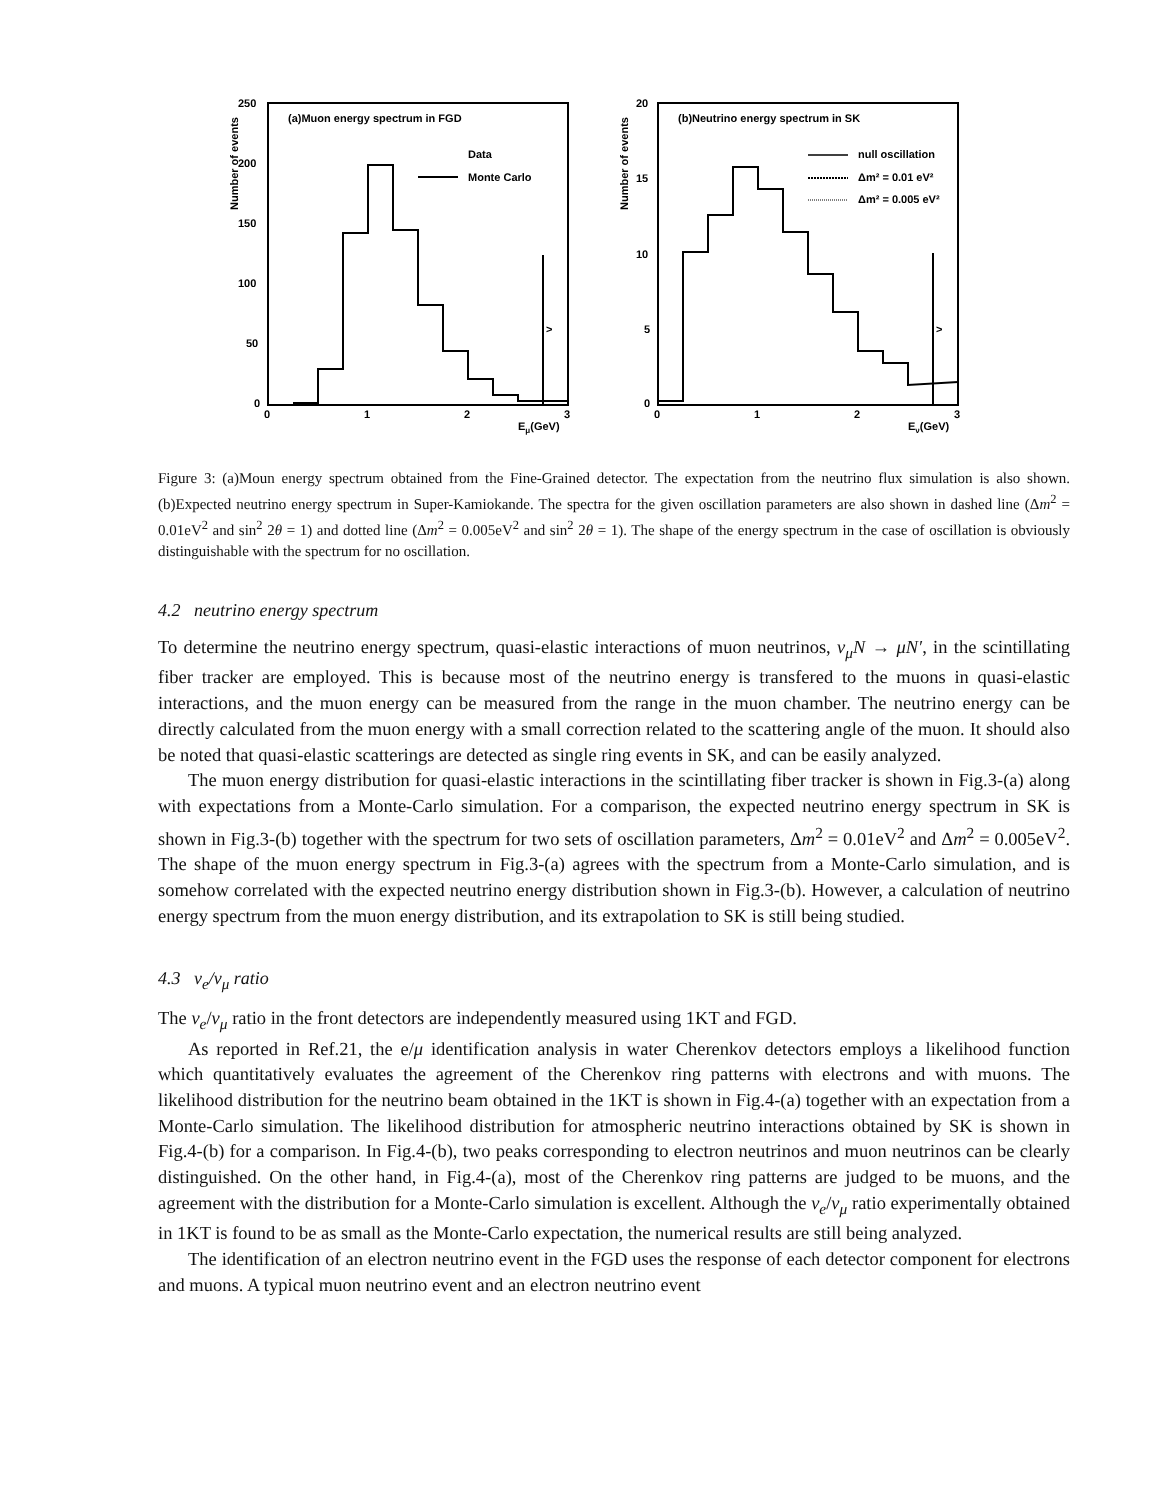(a)Muon energy spectrum in FGD
Data
Monte Carlo
>
250
200
150
100
50
0
0
1
2
3
Eμ(GeV)
Number of events
(b)Neutrino energy spectrum in SK
null oscillation
Δm² = 0.01 eV²
Δm² = 0.005 eV²
>
20
15
10
5
0
0
1
2
3
Eν(GeV)
Number of events
Figure 3: (a)Moun energy spectrum obtained from the Fine-Grained detector. The expectation from the neutrino flux simulation is also shown. (b)Expected neutrino energy spectrum in Super-Kamiokande. The spectra for the given oscillation parameters are also shown in dashed line (Δm<sup>2</sup> = 0.01eV<sup>2</sup> and sin<sup>2</sup> 2θ = 1) and dotted line (Δm<sup>2</sup> = 0.005eV<sup>2</sup> and sin<sup>2</sup> 2θ = 1). The shape of the energy spectrum in the case of oscillation is obviously distinguishable with the spectrum for no oscillation.
4.2 neutrino energy spectrum
To determine the neutrino energy spectrum, quasi-elastic interactions of muon neutrinos, ν<sub>μ</sub>N → μN′, in the scintillating fiber tracker are employed. This is because most of the neutrino energy is transfered to the muons in quasi-elastic interactions, and the muon energy can be measured from the range in the muon chamber. The neutrino energy can be directly calculated from the muon energy with a small correction related to the scattering angle of the muon. It should also be noted that quasi-elastic scatterings are detected as single ring events in SK, and can be easily analyzed.
The muon energy distribution for quasi-elastic interactions in the scintillating fiber tracker is shown in Fig.3-(a) along with expectations from a Monte-Carlo simulation. For a comparison, the expected neutrino energy spectrum in SK is shown in Fig.3-(b) together with the spectrum for two sets of oscillation parameters, Δm<sup>2</sup> = 0.01eV<sup>2</sup> and Δm<sup>2</sup> = 0.005eV<sup>2</sup>. The shape of the muon energy spectrum in Fig.3-(a) agrees with the spectrum from a Monte-Carlo simulation, and is somehow correlated with the expected neutrino energy distribution shown in Fig.3-(b). However, a calculation of neutrino energy spectrum from the muon energy distribution, and its extrapolation to SK is still being studied.
4.3 ν<sub>e</sub>/ν<sub>μ</sub> ratio
The ν<sub>e</sub>/ν<sub>μ</sub> ratio in the front detectors are independently measured using 1KT and FGD.
As reported in Ref.21, the e/μ identification analysis in water Cherenkov detectors employs a likelihood function which quantitatively evaluates the agreement of the Cherenkov ring patterns with electrons and with muons. The likelihood distribution for the neutrino beam obtained in the 1KT is shown in Fig.4-(a) together with an expectation from a Monte-Carlo simulation. The likelihood distribution for atmospheric neutrino interactions obtained by SK is shown in Fig.4-(b) for a comparison. In Fig.4-(b), two peaks corresponding to electron neutrinos and muon neutrinos can be clearly distinguished. On the other hand, in Fig.4-(a), most of the Cherenkov ring patterns are judged to be muons, and the agreement with the distribution for a Monte-Carlo simulation is excellent. Although the ν<sub>e</sub>/ν<sub>μ</sub> ratio experimentally obtained in 1KT is found to be as small as the Monte-Carlo expectation, the numerical results are still being analyzed.
The identification of an electron neutrino event in the FGD uses the response of each detector component for electrons and muons. A typical muon neutrino event and an electron neutrino event